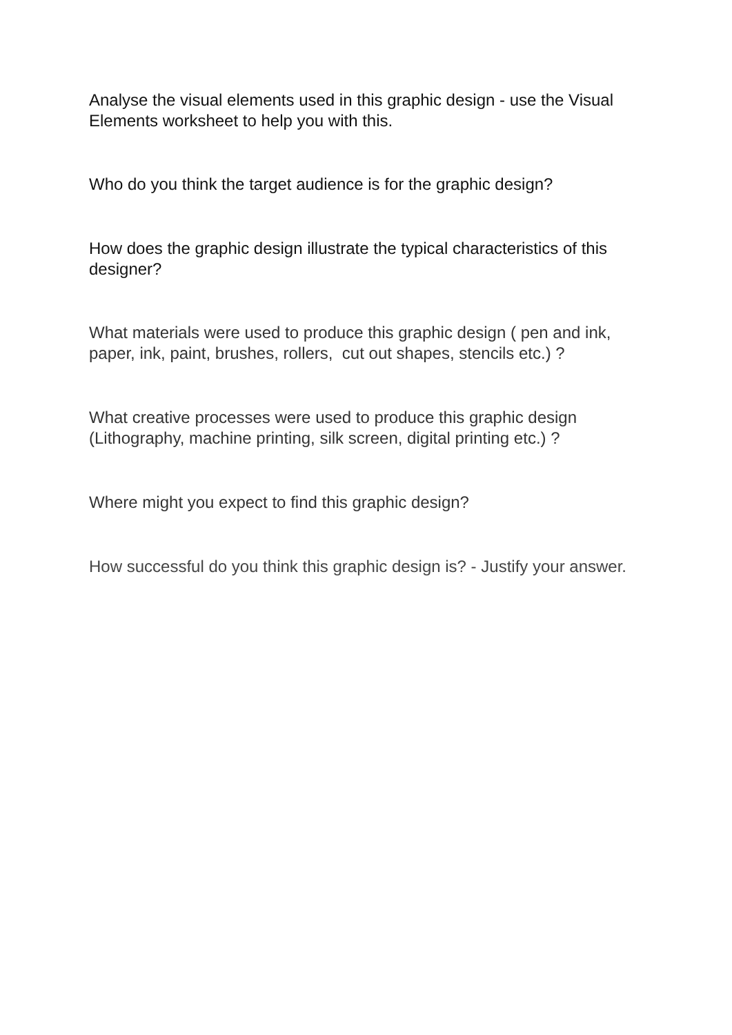Analyse the visual elements used in this graphic design - use the Visual Elements worksheet to help you with this.
Who do you think the target audience is for the graphic design?
How does the graphic design illustrate the typical characteristics of this designer?
What materials were used to produce this graphic design ( pen and ink, paper, ink, paint, brushes, rollers, cut out shapes, stencils etc.) ?
What creative processes were used to produce this graphic design (Lithography, machine printing, silk screen, digital printing etc.) ?
Where might you expect to find this graphic design?
How successful do you think this graphic design is? - Justify your answer.